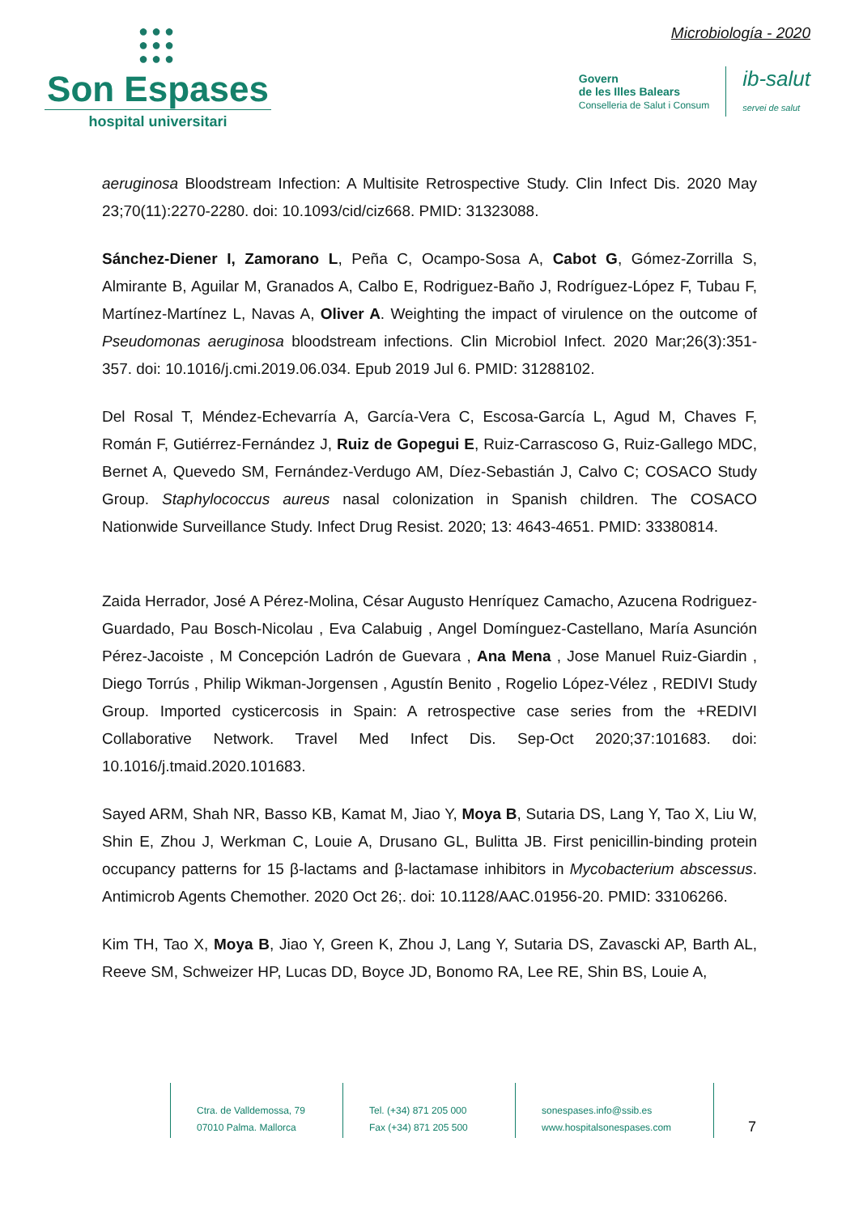●●●
●●●
●●●
Son Espases
hospital universitari
Microbiología - 2020
Govern
de les Illes Balears
Conselleria de Salut i Consum
ib-salut
servei de salut
aeruginosa Bloodstream Infection: A Multisite Retrospective Study. Clin Infect Dis. 2020 May 23;70(11):2270-2280. doi: 10.1093/cid/ciz668. PMID: 31323088.
Sánchez-Diener I, Zamorano L, Peña C, Ocampo-Sosa A, Cabot G, Gómez-Zorrilla S, Almirante B, Aguilar M, Granados A, Calbo E, Rodriguez-Baño J, Rodríguez-López F, Tubau F, Martínez-Martínez L, Navas A, Oliver A. Weighting the impact of virulence on the outcome of Pseudomonas aeruginosa bloodstream infections. Clin Microbiol Infect. 2020 Mar;26(3):351-357. doi: 10.1016/j.cmi.2019.06.034. Epub 2019 Jul 6. PMID: 31288102.
Del Rosal T, Méndez-Echevarría A, García-Vera C, Escosa-García L, Agud M, Chaves F, Román F, Gutiérrez-Fernández J, Ruiz de Gopegui E, Ruiz-Carrascoso G, Ruiz-Gallego MDC, Bernet A, Quevedo SM, Fernández-Verdugo AM, Díez-Sebastián J, Calvo C; COSACO Study Group. Staphylococcus aureus nasal colonization in Spanish children. The COSACO Nationwide Surveillance Study. Infect Drug Resist. 2020; 13: 4643-4651. PMID: 33380814.
Zaida Herrador, José A Pérez-Molina, César Augusto Henríquez Camacho, Azucena Rodriguez-Guardado, Pau Bosch-Nicolau , Eva Calabuig , Angel Domínguez-Castellano, María Asunción Pérez-Jacoiste , M Concepción Ladrón de Guevara , Ana Mena , Jose Manuel Ruiz-Giardin , Diego Torrús , Philip Wikman-Jorgensen , Agustín Benito , Rogelio López-Vélez , REDIVI Study Group. Imported cysticercosis in Spain: A retrospective case series from the +REDIVI Collaborative Network. Travel Med Infect Dis. Sep-Oct 2020;37:101683. doi: 10.1016/j.tmaid.2020.101683.
Sayed ARM, Shah NR, Basso KB, Kamat M, Jiao Y, Moya B, Sutaria DS, Lang Y, Tao X, Liu W, Shin E, Zhou J, Werkman C, Louie A, Drusano GL, Bulitta JB. First penicillin-binding protein occupancy patterns for 15 β-lactams and β-lactamase inhibitors in Mycobacterium abscessus. Antimicrob Agents Chemother. 2020 Oct 26;. doi: 10.1128/AAC.01956-20. PMID: 33106266.
Kim TH, Tao X, Moya B, Jiao Y, Green K, Zhou J, Lang Y, Sutaria DS, Zavascki AP, Barth AL, Reeve SM, Schweizer HP, Lucas DD, Boyce JD, Bonomo RA, Lee RE, Shin BS, Louie A,
Ctra. de Valldemossa, 79
07010 Palma. Mallorca
Tel. (+34) 871 205 000
Fax (+34) 871 205 500
sonespases.info@ssib.es
www.hospitalsonespases.com
7